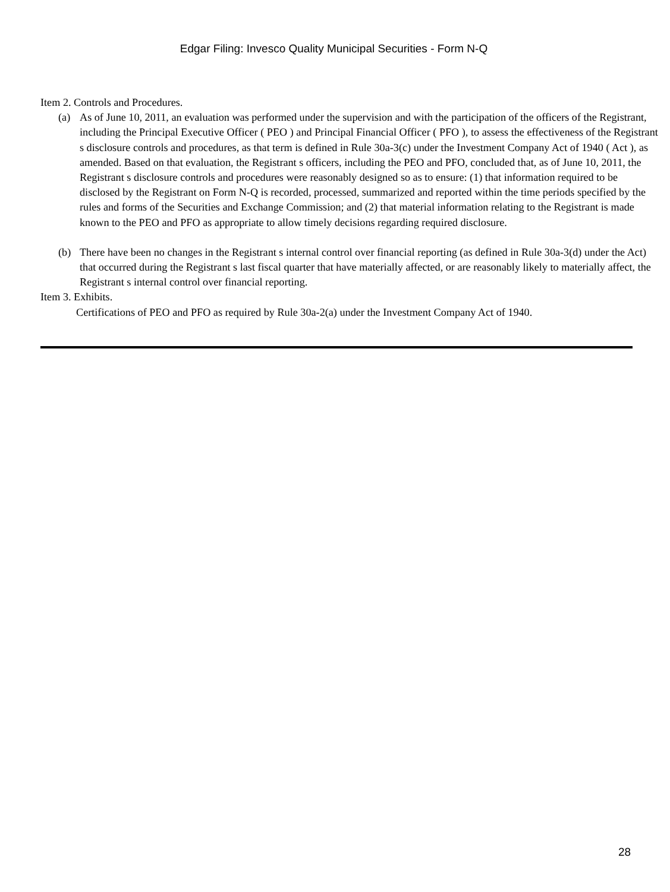Edgar Filing: Invesco Quality Municipal Securities - Form N-Q
Item 2. Controls and Procedures.
(a) As of June 10, 2011, an evaluation was performed under the supervision and with the participation of the officers of the Registrant, including the Principal Executive Officer ( PEO ) and Principal Financial Officer ( PFO ), to assess the effectiveness of the Registrant s disclosure controls and procedures, as that term is defined in Rule 30a-3(c) under the Investment Company Act of 1940 ( Act ), as amended. Based on that evaluation, the Registrant s officers, including the PEO and PFO, concluded that, as of June 10, 2011, the Registrant s disclosure controls and procedures were reasonably designed so as to ensure: (1) that information required to be disclosed by the Registrant on Form N-Q is recorded, processed, summarized and reported within the time periods specified by the rules and forms of the Securities and Exchange Commission; and (2) that material information relating to the Registrant is made known to the PEO and PFO as appropriate to allow timely decisions regarding required disclosure.
(b) There have been no changes in the Registrant s internal control over financial reporting (as defined in Rule 30a-3(d) under the Act) that occurred during the Registrant s last fiscal quarter that have materially affected, or are reasonably likely to materially affect, the Registrant s internal control over financial reporting.
Item 3. Exhibits.
Certifications of PEO and PFO as required by Rule 30a-2(a) under the Investment Company Act of 1940.
28